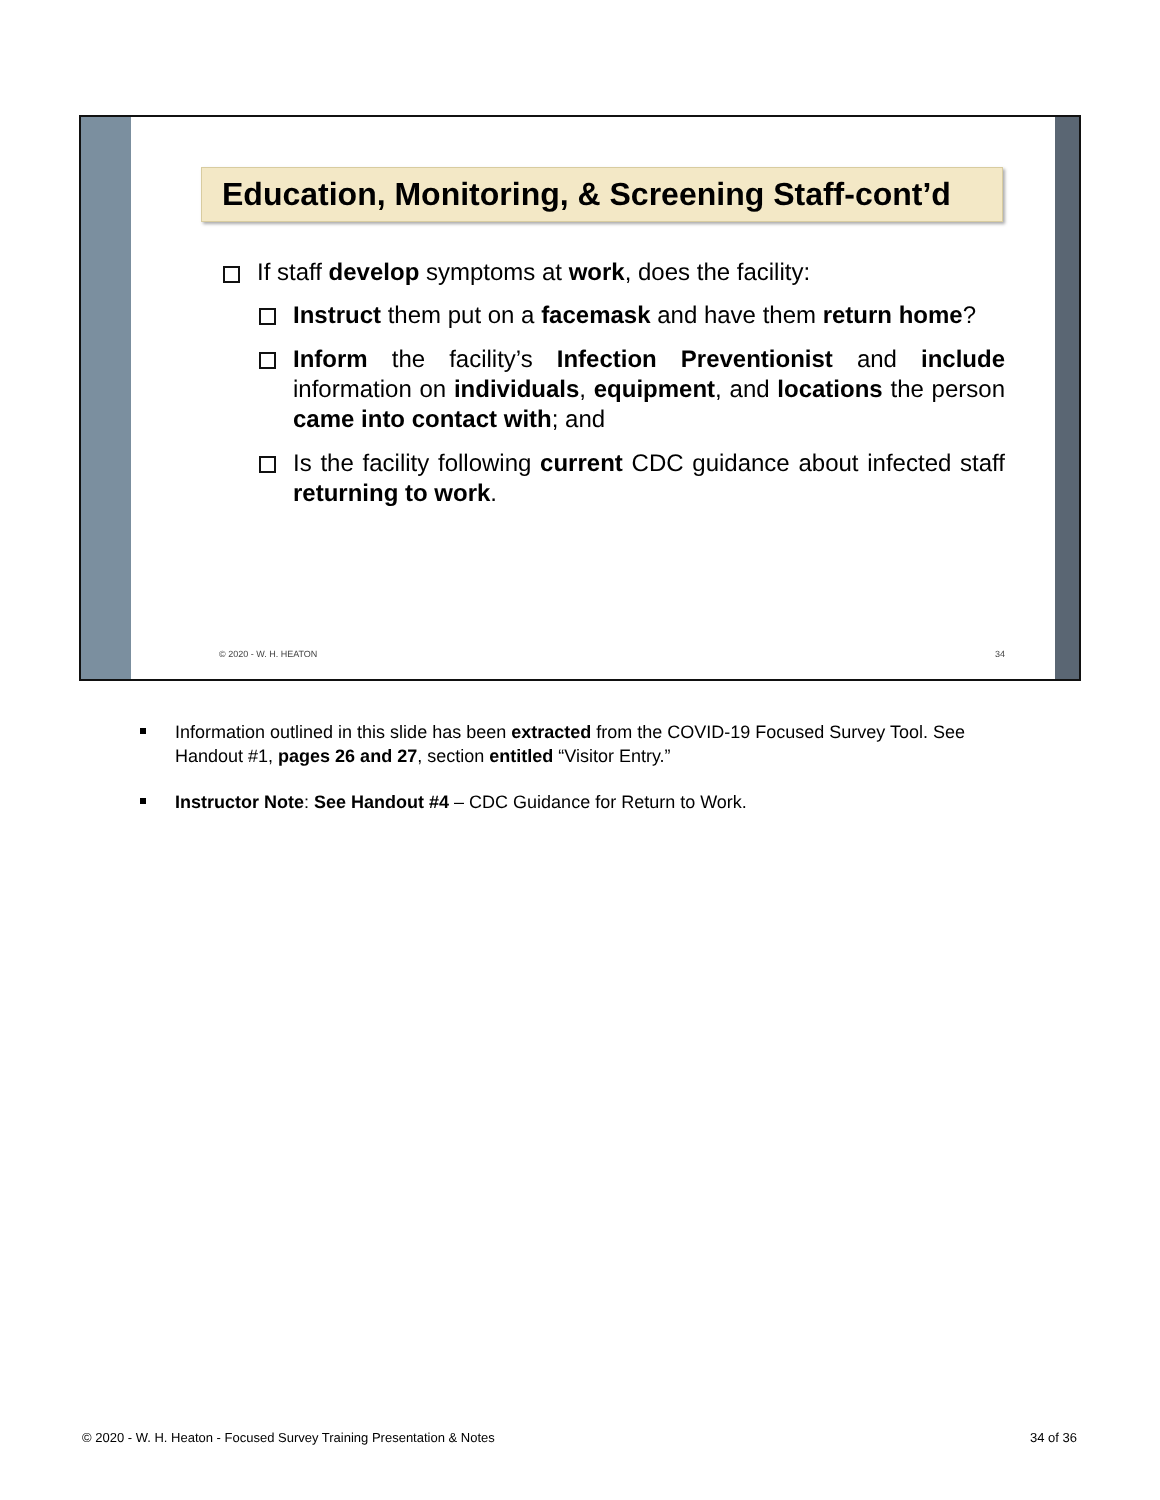Education, Monitoring, & Screening Staff-cont’d
If staff develop symptoms at work, does the facility:
Instruct them put on a facemask and have them return home?
Inform the facility’s Infection Preventionist and include information on individuals, equipment, and locations the person came into contact with; and
Is the facility following current CDC guidance about infected staff returning to work.
© 2020 - W. H. HEATON 34
Information outlined in this slide has been extracted from the COVID-19 Focused Survey Tool. See Handout #1, pages 26 and 27, section entitled “Visitor Entry.”
Instructor Note: See Handout #4 – CDC Guidance for Return to Work.
© 2020 - W. H. Heaton - Focused Survey Training Presentation & Notes 34 of 36